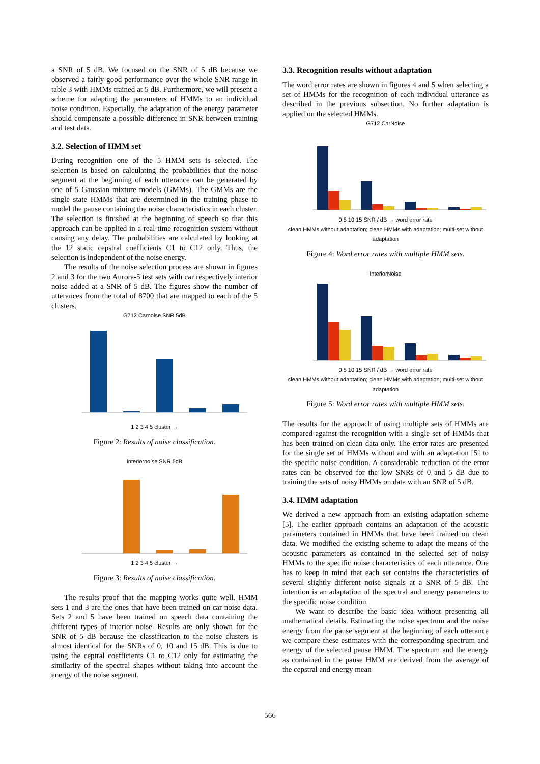a SNR of 5 dB. We focused on the SNR of 5 dB because we observed a fairly good performance over the whole SNR range in table 3 with HMMs trained at 5 dB. Furthermore, we will present a scheme for adapting the parameters of HMMs to an individual noise condition. Especially, the adaptation of the energy parameter should compensate a possible difference in SNR between training and test data.
3.2. Selection of HMM set
During recognition one of the 5 HMM sets is selected. The selection is based on calculating the probabilities that the noise segment at the beginning of each utterance can be generated by one of 5 Gaussian mixture models (GMMs). The GMMs are the single state HMMs that are determined in the training phase to model the pause containing the noise characteristics in each cluster. The selection is finished at the beginning of speech so that this approach can be applied in a real-time recognition system without causing any delay. The probabilities are calculated by looking at the 12 static cepstral coefficients C1 to C12 only. Thus, the selection is independent of the noise energy.
The results of the noise selection process are shown in figures 2 and 3 for the two Aurora-5 test sets with car respectively interior noise added at a SNR of 5 dB. The figures show the number of utterances from the total of 8700 that are mapped to each of the 5 clusters.
G712 Carnoise SNR 5dB 1 2 3 4 5 cluster →
Figure 2: Results of noise classification.
Interiornoise SNR 5dB 1 2 3 4 5 cluster →
Figure 3: Results of noise classification.
The results proof that the mapping works quite well. HMM sets 1 and 3 are the ones that have been trained on car noise data. Sets 2 and 5 have been trained on speech data containing the different types of interior noise. Results are only shown for the SNR of 5 dB because the classification to the noise clusters is almost identical for the SNRs of 0, 10 and 15 dB. This is due to using the ceptral coefficients C1 to C12 only for estimating the similarity of the spectral shapes without taking into account the energy of the noise segment.
3.3. Recognition results without adaptation
The word error rates are shown in figures 4 and 5 when selecting a set of HMMs for the recognition of each individual utterance as described in the previous subsection. No further adaptation is applied on the selected HMMs.
G712 CarNoise 0 5 10 15 SNR / dB → word error rate
clean HMMs without adaptation; clean HMMs with adaptation; multi-set without adaptation
Figure 4: Word error rates with multiple HMM sets.
InteriorNoise 0 5 10 15 SNR / dB → word error rate
clean HMMs without adaptation; clean HMMs with adaptation; multi-set without adaptation
Figure 5: Word error rates with multiple HMM sets.
The results for the approach of using multiple sets of HMMs are compared against the recognition with a single set of HMMs that has been trained on clean data only. The error rates are presented for the single set of HMMs without and with an adaptation [5] to the specific noise condition. A considerable reduction of the error rates can be observed for the low SNRs of 0 and 5 dB due to training the sets of noisy HMMs on data with an SNR of 5 dB.
3.4. HMM adaptation
We derived a new approach from an existing adaptation scheme [5]. The earlier approach contains an adaptation of the acoustic parameters contained in HMMs that have been trained on clean data. We modified the existing scheme to adapt the means of the acoustic parameters as contained in the selected set of noisy HMMs to the specific noise characteristics of each utterance. One has to keep in mind that each set contains the characteristics of several slightly different noise signals at a SNR of 5 dB. The intention is an adaptation of the spectral and energy parameters to the specific noise condition.
We want to describe the basic idea without presenting all mathematical details. Estimating the noise spectrum and the noise energy from the pause segment at the beginning of each utterance we compare these estimates with the corresponding spectrum and energy of the selected pause HMM. The spectrum and the energy as contained in the pause HMM are derived from the average of the cepstral and energy mean
566